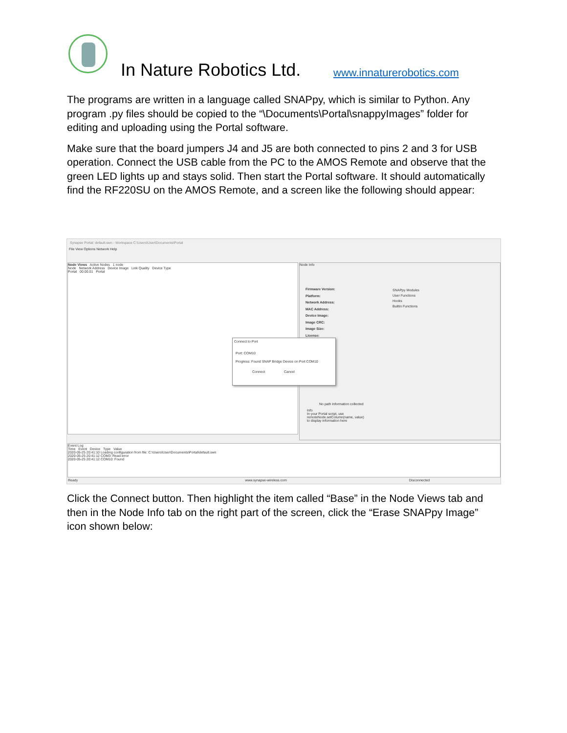In Nature Robotics Ltd. www.innaturerobotics.com
The programs are written in a language called SNAPpy, which is similar to Python. Any program .py files should be copied to the “\Documents\Portal\snappyImages” folder for editing and uploading using the Portal software.
Make sure that the board jumpers J4 and J5 are both connected to pins 2 and 3 for USB operation. Connect the USB cable from the PC to the AMOS Remote and observe that the green LED lights up and stays solid. Then start the Portal software. It should automatically find the RF220SU on the AMOS Remote, and a screen like the following should appear:
Synapse Portal: default.swn - Workspace C:\Users\User\Documents\Portal
File View Options Network Help
Node Views Active Nodes 1 node
Node Network Address Device Image Link Quality Device Type
Portal 00.00.01 Portal
Node Info
Firmware Version:
Platform:
Network Address:
MAC Address:
Device Image:
Image CRC:
Image Size:
License:
SNAPpy Modules
User Functions
Hooks
Builtin Functions
No path information collected
Info
In your Portal script, use
remoteNode.setColumn(name, value)
to display information here
Connect to Port
Port: COM10
Progress: Found SNAP Bridge Device on Port COM10
Connect Cancel
Event Log
Time Event Device Type Value
2020-05-25 20:41:10 Loading configuration from file: C:\Users\User\Documents\Portal\default.swn
2020-05-25 20:41:12 COM3: Read error
2020-05-25 20:41:12 COM10: Found
Ready www.synapse-wireless.com Disconnected
Click the Connect button. Then highlight the item called “Base” in the Node Views tab and then in the Node Info tab on the right part of the screen, click the “Erase SNAPpy Image” icon shown below: